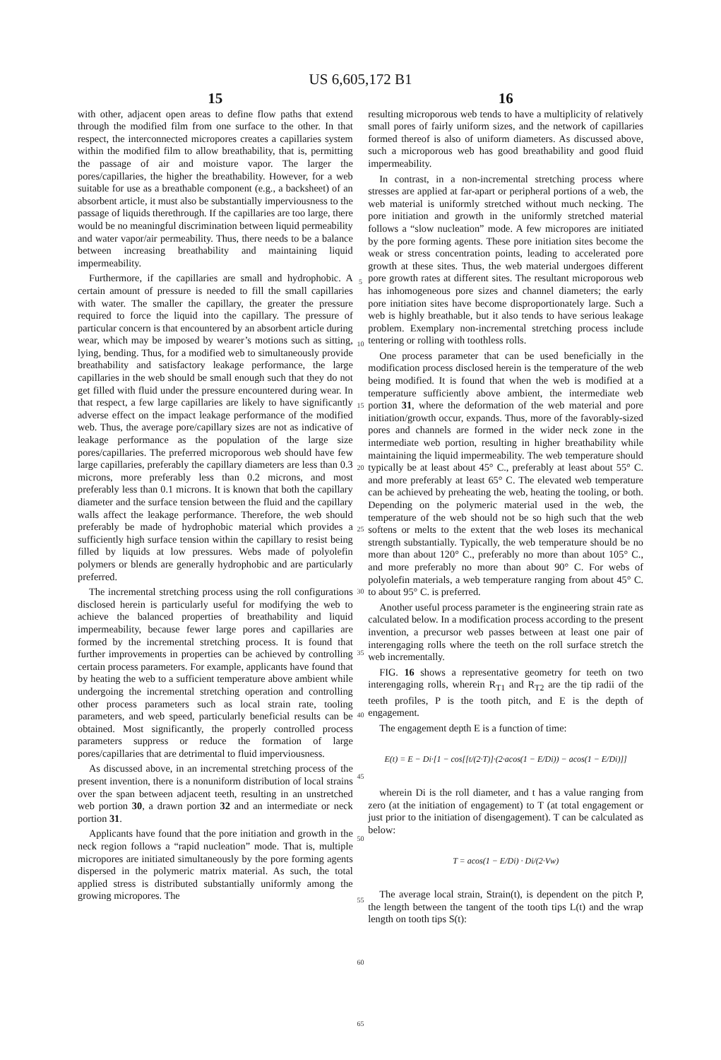US 6,605,172 B1
15
with other, adjacent open areas to define flow paths that extend through the modified film from one surface to the other. In that respect, the interconnected micropores creates a capillaries system within the modified film to allow breathability, that is, permitting the passage of air and moisture vapor. The larger the pores/capillaries, the higher the breathability. However, for a web suitable for use as a breathable component (e.g., a backsheet) of an absorbent article, it must also be substantially imperviousness to the passage of liquids therethrough. If the capillaries are too large, there would be no meaningful discrimination between liquid permeability and water vapor/air permeability. Thus, there needs to be a balance between increasing breathability and maintaining liquid impermeability.
Furthermore, if the capillaries are small and hydrophobic. A certain amount of pressure is needed to fill the small capillaries with water. The smaller the capillary, the greater the pressure required to force the liquid into the capillary. The pressure of particular concern is that encountered by an absorbent article during wear, which may be imposed by wearer’s motions such as sitting, lying, bending. Thus, for a modified web to simultaneously provide breathability and satisfactory leakage performance, the large capillaries in the web should be small enough such that they do not get filled with fluid under the pressure encountered during wear. In that respect, a few large capillaries are likely to have significantly adverse effect on the impact leakage performance of the modified web. Thus, the average pore/capillary sizes are not as indicative of leakage performance as the population of the large size pores/capillaries. The preferred microporous web should have few large capillaries, preferably the capillary diameters are less than 0.3 microns, more preferably less than 0.2 microns, and most preferably less than 0.1 microns. It is known that both the capillary diameter and the surface tension between the fluid and the capillary walls affect the leakage performance. Therefore, the web should preferably be made of hydrophobic material which provides a sufficiently high surface tension within the capillary to resist being filled by liquids at low pressures. Webs made of polyolefin polymers or blends are generally hydrophobic and are particularly preferred.
The incremental stretching process using the roll configurations disclosed herein is particularly useful for modifying the web to achieve the balanced properties of breathability and liquid impermeability, because fewer large pores and capillaries are formed by the incremental stretching process. It is found that further improvements in properties can be achieved by controlling certain process parameters. For example, applicants have found that by heating the web to a sufficient temperature above ambient while undergoing the incremental stretching operation and controlling other process parameters such as local strain rate, tooling parameters, and web speed, particularly beneficial results can be obtained. Most significantly, the properly controlled process parameters suppress or reduce the formation of large pores/capillaries that are detrimental to fluid imperviousness.
As discussed above, in an incremental stretching process of the present invention, there is a nonuniform distribution of local strains over the span between adjacent teeth, resulting in an unstretched web portion 30, a drawn portion 32 and an intermediate or neck portion 31.
Applicants have found that the pore initiation and growth in the neck region follows a “rapid nucleation” mode. That is, multiple micropores are initiated simultaneously by the pore forming agents dispersed in the polymeric matrix material. As such, the total applied stress is distributed substantially uniformly among the growing micropores. The
5
10
15
20
25
30
35
40
45
50
55
60
65
16
resulting microporous web tends to have a multiplicity of relatively small pores of fairly uniform sizes, and the network of capillaries formed thereof is also of uniform diameters. As discussed above, such a microporous web has good breathability and good fluid impermeability.
In contrast, in a non-incremental stretching process where stresses are applied at far-apart or peripheral portions of a web, the web material is uniformly stretched without much necking. The pore initiation and growth in the uniformly stretched material follows a “slow nucleation” mode. A few micropores are initiated by the pore forming agents. These pore initiation sites become the weak or stress concentration points, leading to accelerated pore growth at these sites. Thus, the web material undergoes different pore growth rates at different sites. The resultant microporous web has inhomogeneous pore sizes and channel diameters; the early pore initiation sites have become disproportionately large. Such a web is highly breathable, but it also tends to have serious leakage problem. Exemplary non-incremental stretching process include tentering or rolling with toothless rolls.
One process parameter that can be used beneficially in the modification process disclosed herein is the temperature of the web being modified. It is found that when the web is modified at a temperature sufficiently above ambient, the intermediate web portion 31, where the deformation of the web material and pore initiation/growth occur, expands. Thus, more of the favorably-sized pores and channels are formed in the wider neck zone in the intermediate web portion, resulting in higher breathability while maintaining the liquid impermeability. The web temperature should typically be at least about 45° C., preferably at least about 55° C. and more preferably at least 65° C. The elevated web temperature can be achieved by preheating the web, heating the tooling, or both. Depending on the polymeric material used in the web, the temperature of the web should not be so high such that the web softens or melts to the extent that the web loses its mechanical strength substantially. Typically, the web temperature should be no more than about 120° C., preferably no more than about 105° C., and more preferably no more than about 90° C. For webs of polyolefin materials, a web temperature ranging from about 45° C. to about 95° C. is preferred.
Another useful process parameter is the engineering strain rate as calculated below. In a modification process according to the present invention, a precursor web passes between at least one pair of interengaging rolls where the teeth on the roll surface stretch the web incrementally.
FIG. 16 shows a representative geometry for teeth on two interengaging rolls, wherein R<sub>T1</sub> and R<sub>T2</sub> are the tip radii of the teeth profiles, P is the tooth pitch, and E is the depth of engagement.
The engagement depth E is a function of time:
E(t) = E − Di·[1 − cos[[t/(2·T)]·(2·acos(1 − E/Di)) − acos(1 − E/Di)]]
wherein Di is the roll diameter, and t has a value ranging from zero (at the initiation of engagement) to T (at total engagement or just prior to the initiation of disengagement). T can be calculated as below:
T = acos(1 − E/Di) · Di/(2·Vw)
The average local strain, Strain(t), is dependent on the pitch P, the length between the tangent of the tooth tips L(t) and the wrap length on tooth tips S(t):